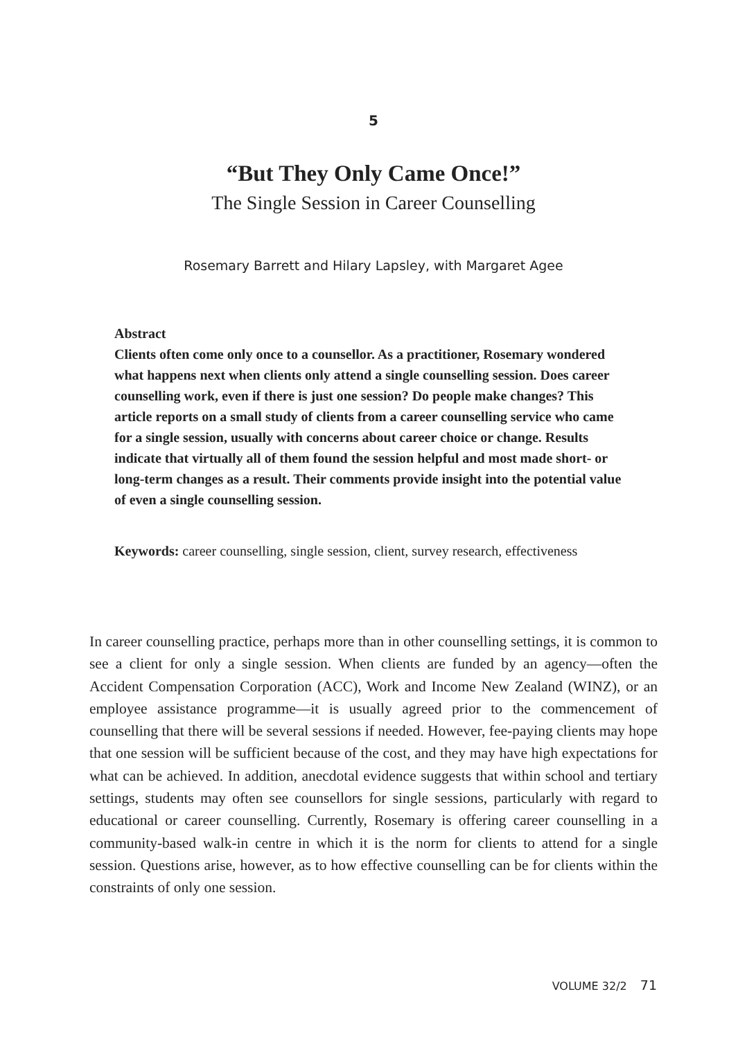5
“But They Only Came Once!”
The Single Session in Career Counselling
Rosemary Barrett and Hilary Lapsley, with Margaret Agee
Abstract
Clients often come only once to a counsellor. As a practitioner, Rosemary wondered what happens next when clients only attend a single counselling session. Does career counselling work, even if there is just one session? Do people make changes? This article reports on a small study of clients from a career counselling service who came for a single session, usually with concerns about career choice or change. Results indicate that virtually all of them found the session helpful and most made short- or long-term changes as a result. Their comments provide insight into the potential value of even a single counselling session.
Keywords: career counselling, single session, client, survey research, effectiveness
In career counselling practice, perhaps more than in other counselling settings, it is common to see a client for only a single session. When clients are funded by an agency—often the Accident Compensation Corporation (ACC), Work and Income New Zealand (WINZ), or an employee assistance programme—it is usually agreed prior to the commencement of counselling that there will be several sessions if needed. However, fee-paying clients may hope that one session will be sufficient because of the cost, and they may have high expectations for what can be achieved. In addition, anecdotal evidence suggests that within school and tertiary settings, students may often see counsellors for single sessions, particularly with regard to educational or career counselling. Currently, Rosemary is offering career counselling in a community-based walk-in centre in which it is the norm for clients to attend for a single session. Questions arise, however, as to how effective counselling can be for clients within the constraints of only one session.
VOLUME 32/2 71